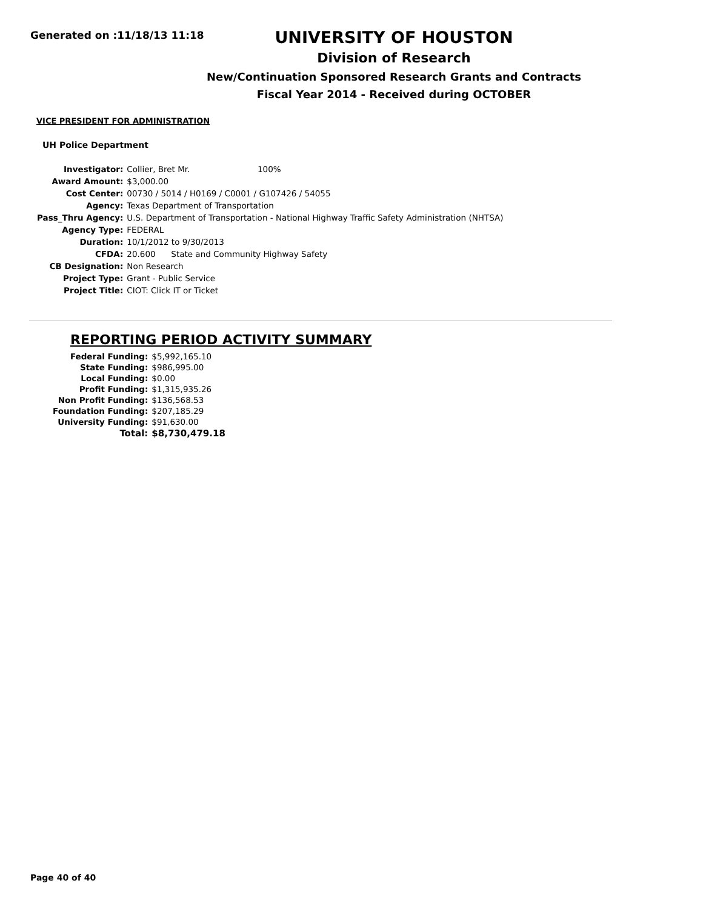Generated on :11/18/13 11:18
UNIVERSITY OF HOUSTON
Division of Research
New/Continuation Sponsored Research Grants and Contracts
Fiscal Year 2014 - Received during OCTOBER
VICE PRESIDENT FOR ADMINISTRATION
UH Police Department
| Investigator: | Collier, Bret Mr. 100% |
| Award Amount: | $3,000.00 |
| Cost Center: | 00730 / 5014 / H0169 / C0001 / G107426 / 54055 |
| Agency: | Texas Department of Transportation |
| Pass_Thru Agency: | U.S. Department of Transportation - National Highway Traffic Safety Administration (NHTSA) |
| Agency Type: | FEDERAL |
| Duration: | 10/1/2012 to 9/30/2013 |
| CFDA: | 20.600 State and Community Highway Safety |
| CB Designation: | Non Research |
| Project Type: | Grant - Public Service |
| Project Title: | CIOT: Click IT or Ticket |
REPORTING PERIOD ACTIVITY SUMMARY
| Federal Funding: | $5,992,165.10 |
| State Funding: | $986,995.00 |
| Local Funding: | $0.00 |
| Profit Funding: | $1,315,935.26 |
| Non Profit Funding: | $136,568.53 |
| Foundation Funding: | $207,185.29 |
| University Funding: | $91,630.00 |
| Total: | $8,730,479.18 |
Page 40 of 40